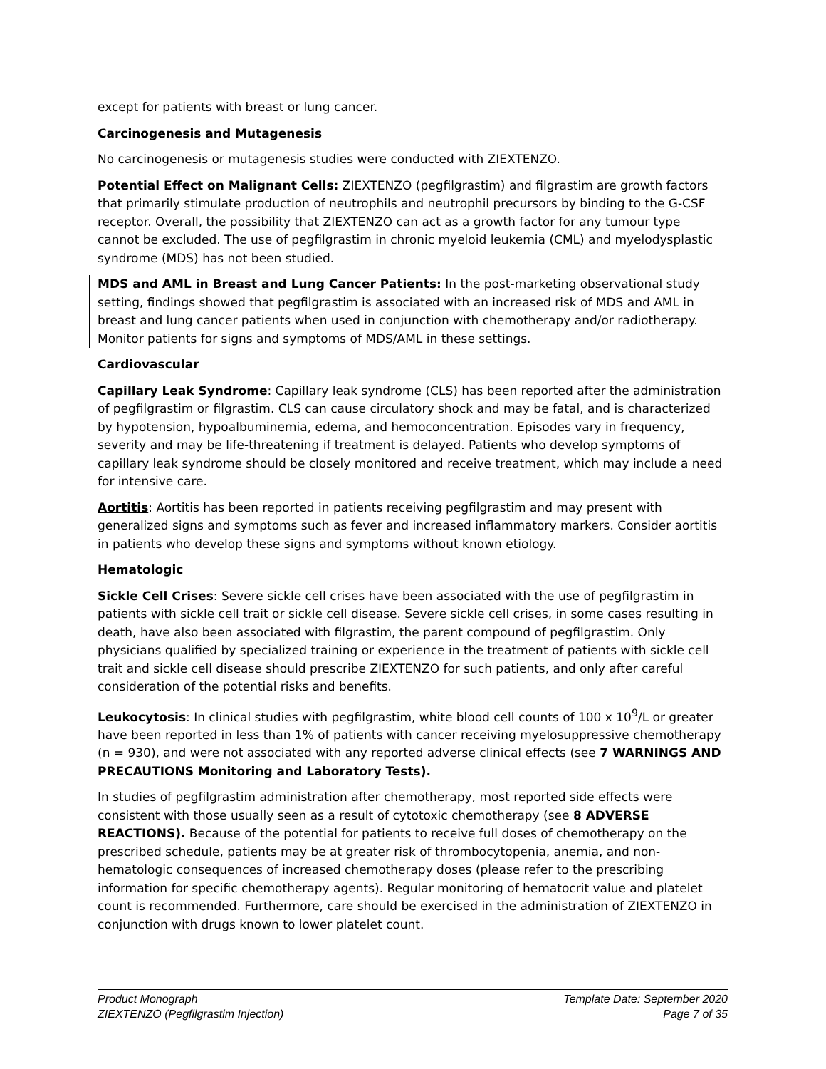except for patients with breast or lung cancer.
Carcinogenesis and Mutagenesis
No carcinogenesis or mutagenesis studies were conducted with ZIEXTENZO.
Potential Effect on Malignant Cells: ZIEXTENZO (pegfilgrastim) and filgrastim are growth factors that primarily stimulate production of neutrophils and neutrophil precursors by binding to the G-CSF receptor. Overall, the possibility that ZIEXTENZO can act as a growth factor for any tumour type cannot be excluded. The use of pegfilgrastim in chronic myeloid leukemia (CML) and myelodysplastic syndrome (MDS) has not been studied.
MDS and AML in Breast and Lung Cancer Patients: In the post-marketing observational study setting, findings showed that pegfilgrastim is associated with an increased risk of MDS and AML in breast and lung cancer patients when used in conjunction with chemotherapy and/or radiotherapy. Monitor patients for signs and symptoms of MDS/AML in these settings.
Cardiovascular
Capillary Leak Syndrome: Capillary leak syndrome (CLS) has been reported after the administration of pegfilgrastim or filgrastim. CLS can cause circulatory shock and may be fatal, and is characterized by hypotension, hypoalbuminemia, edema, and hemoconcentration. Episodes vary in frequency, severity and may be life-threatening if treatment is delayed. Patients who develop symptoms of capillary leak syndrome should be closely monitored and receive treatment, which may include a need for intensive care.
Aortitis: Aortitis has been reported in patients receiving pegfilgrastim and may present with generalized signs and symptoms such as fever and increased inflammatory markers. Consider aortitis in patients who develop these signs and symptoms without known etiology.
Hematologic
Sickle Cell Crises: Severe sickle cell crises have been associated with the use of pegfilgrastim in patients with sickle cell trait or sickle cell disease. Severe sickle cell crises, in some cases resulting in death, have also been associated with filgrastim, the parent compound of pegfilgrastim. Only physicians qualified by specialized training or experience in the treatment of patients with sickle cell trait and sickle cell disease should prescribe ZIEXTENZO for such patients, and only after careful consideration of the potential risks and benefits.
Leukocytosis: In clinical studies with pegfilgrastim, white blood cell counts of 100 x 10<sup>9</sup>/L or greater have been reported in less than 1% of patients with cancer receiving myelosuppressive chemotherapy (n = 930), and were not associated with any reported adverse clinical effects (see 7 WARNINGS AND PRECAUTIONS Monitoring and Laboratory Tests).
In studies of pegfilgrastim administration after chemotherapy, most reported side effects were consistent with those usually seen as a result of cytotoxic chemotherapy (see 8 ADVERSE REACTIONS). Because of the potential for patients to receive full doses of chemotherapy on the prescribed schedule, patients may be at greater risk of thrombocytopenia, anemia, and non-hematologic consequences of increased chemotherapy doses (please refer to the prescribing information for specific chemotherapy agents). Regular monitoring of hematocrit value and platelet count is recommended. Furthermore, care should be exercised in the administration of ZIEXTENZO in conjunction with drugs known to lower platelet count.
Product Monograph
ZIEXTENZO (Pegfilgrastim Injection)
Template Date: September 2020
Page 7 of 35